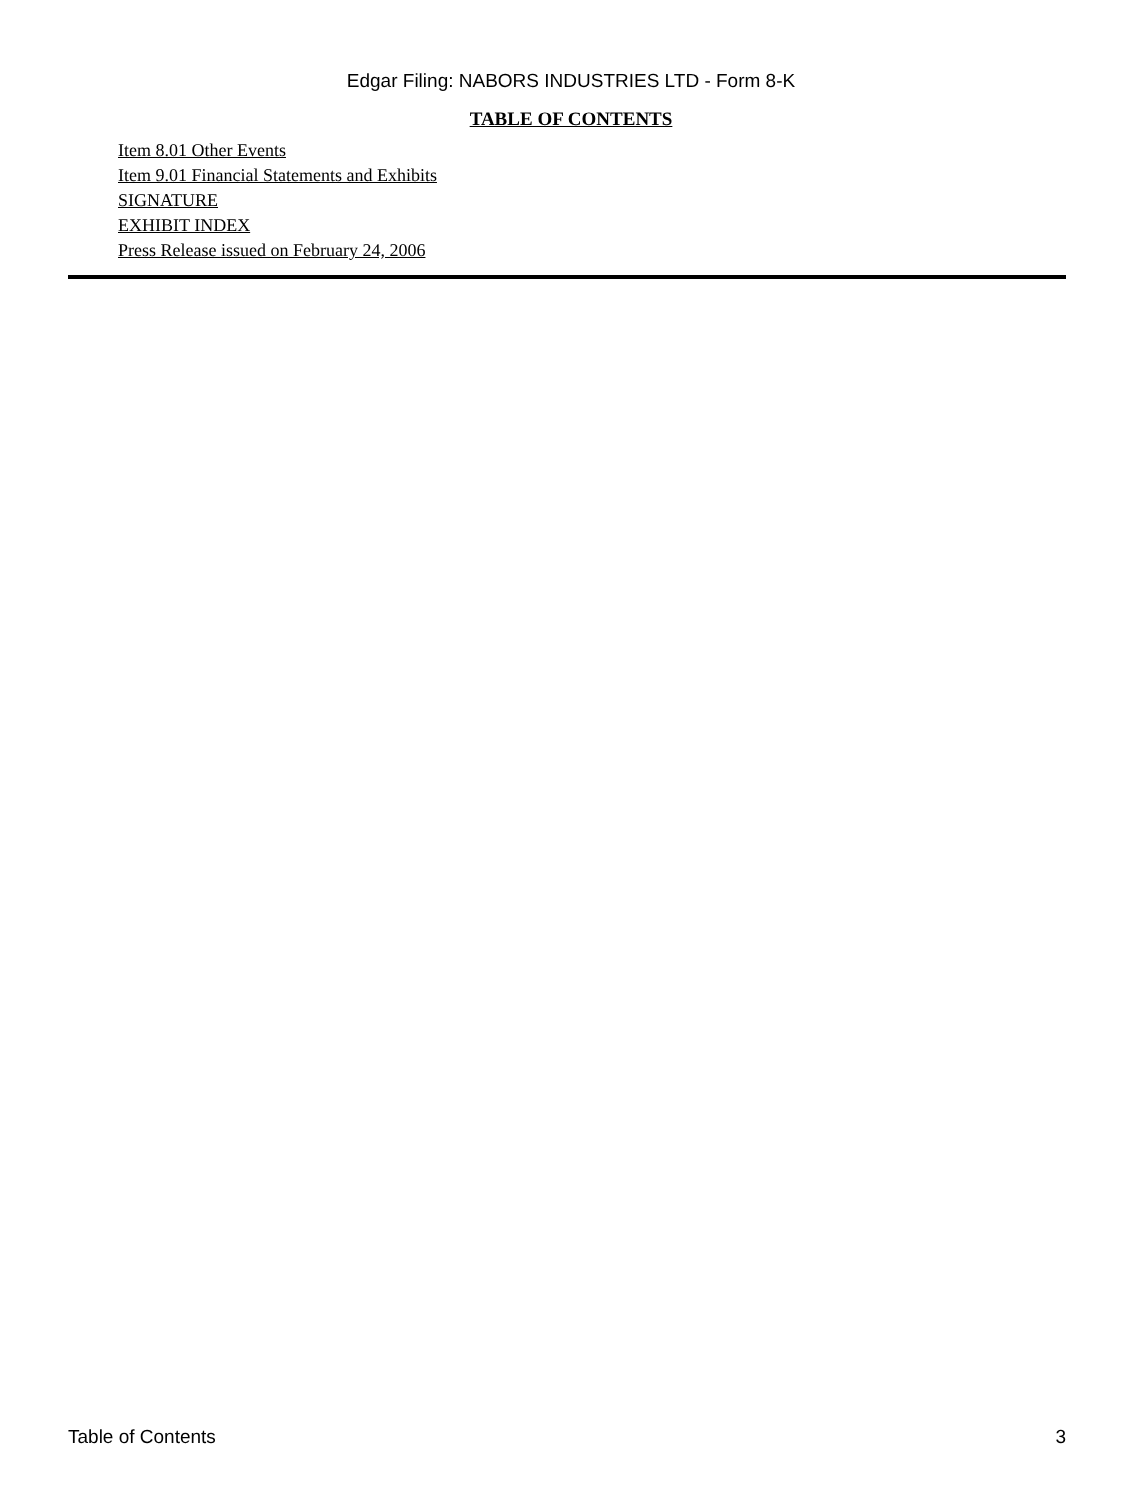Edgar Filing: NABORS INDUSTRIES LTD - Form 8-K
TABLE OF CONTENTS
Item 8.01 Other Events
Item 9.01 Financial Statements and Exhibits
SIGNATURE
EXHIBIT INDEX
Press Release issued on February 24, 2006
Table of Contents 3